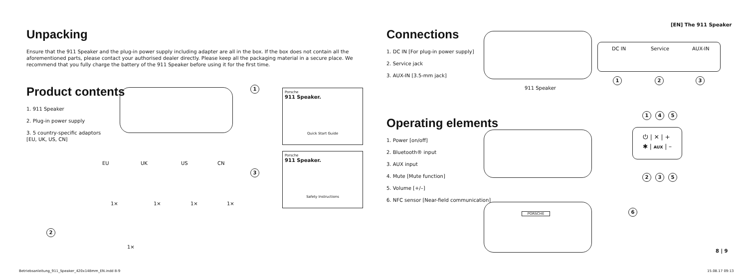Unpacking
Ensure that the 911 Speaker and the plug-in power supply including adapter are all in the box. If the box does not contain all the aforementioned parts, please contact your authorised dealer directly. Please keep all the packaging material in a secure place. We recommend that you fully charge the battery of the 911 Speaker before using it for the first time.
Product contents
1. 911 Speaker
2. Plug-in power supply
3. 5 country-specific adaptors
[EU, UK, US, CN]
1
Porsche
911 Speaker.
Quick Start Guide
Porsche
911 Speaker.
Safety Instructions
EU UK US CN
3
1× 1× 1× 1×
2
1×
[EN] The 911 Speaker
Connections
1. DC IN [For plug-in power supply]
2. Service jack
3. AUX-IN [3.5-mm jack]
Operating elements
1. Power [on/off]
2. Bluetooth® input
3. AUX input
4. Mute [Mute function]
5. Volume [+/–]
6. NFC sensor [Near-field communication]
911 Speaker
DC IN Service AUX-IN
1 2 3
⏻ | ✕ | +
✱ | AUX | –
1 4 5
2 3 5
PORSCHE 6
8 | 9
Betriebsanleitung_911_Speaker_420x148mm_EN.indd 8-9
15.08.17 09:13